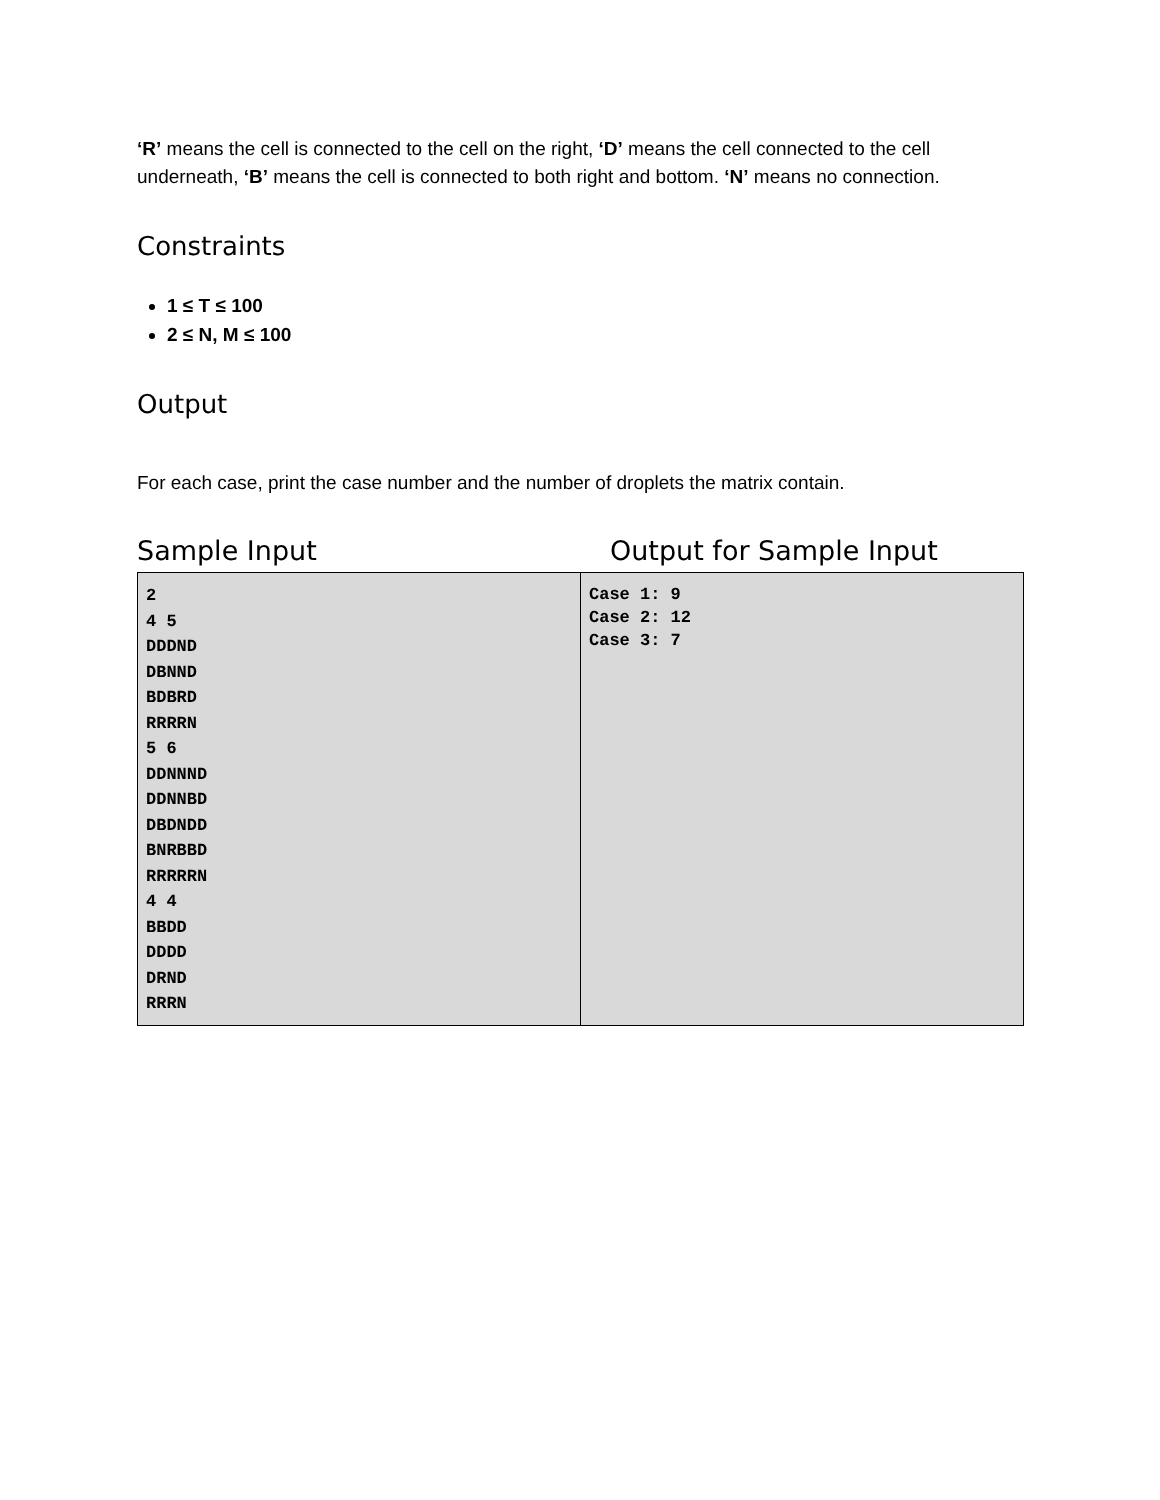‘R’ means the cell is connected to the cell on the right, ‘D’ means the cell connected to the cell underneath, ‘B’ means the cell is connected to both right and bottom. ‘N’ means no connection.
Constraints
1 ≤ T ≤ 100
2 ≤ N, M ≤ 100
Output
For each case, print the case number and the number of droplets the matrix contain.
Sample Input Output for Sample Input
| 2 4 5 DDDND DBNND BDBRD RRRRN 5 6 DDNNND DDNNBD DBDNDD BNRBBD RRRRRN 4 4 BBDD DDDD DRND RRRN | Case 1: 9 Case 2: 12 Case 3: 7 |